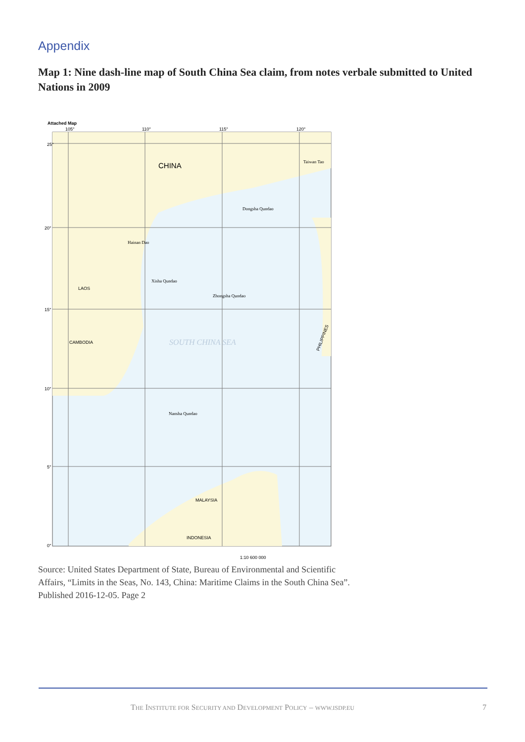Appendix
Map 1: Nine dash-line map of South China Sea claim, from notes verbale submitted to United Nations in 2009
Attached Map
CHINA
Taiwan Tao
Dongsha Qundao
Hainan Dao
Xisha Qundao
Zhongsha Qundao
LAOS
CAMBODIA
SOUTH CHINA SEA
Nansha Qundao
MALAYSIA
INDONESIA
PHILIPPINES
25°
20°
15°
10°
5°
0°
105°
110°
115°
120°
1:10 600 000
Source: United States Department of State, Bureau of Environmental and Scientific Affairs, “Limits in the Seas, No. 143, China: Maritime Claims in the South China Sea”. Published 2016-12-05. Page 2
THE INSTITUTE FOR SECURITY AND DEVELOPMENT POLICY – WWW.ISDP.EU
7